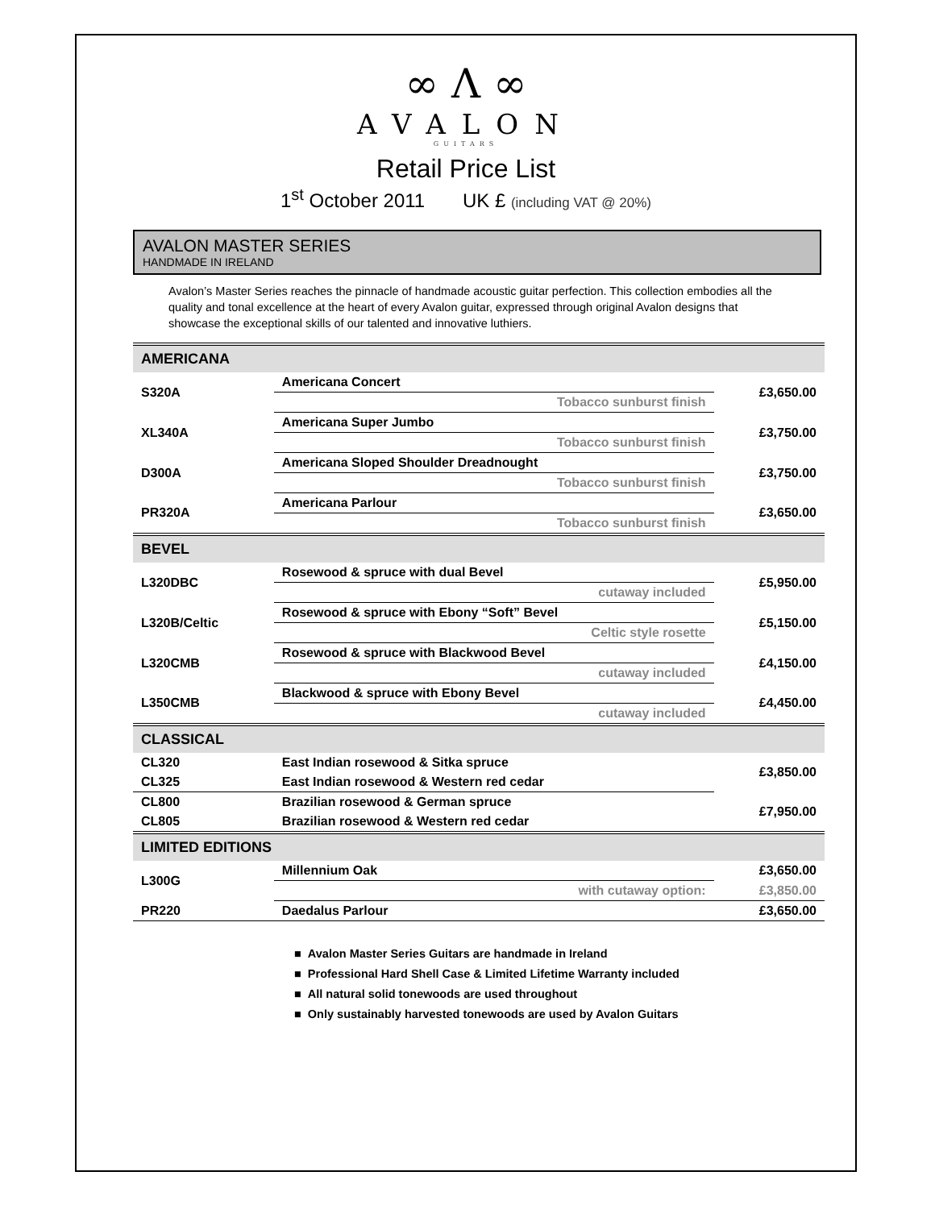∞ Λ ∞
AVALON
GUITARS
Retail Price List
1<sup>st</sup> October 2011 UK £ (including VAT @ 20%)
AVALON MASTER SERIES
HANDMADE IN IRELAND
Avalon’s Master Series reaches the pinnacle of handmade acoustic guitar perfection. This collection embodies all the quality and tonal excellence at the heart of every Avalon guitar, expressed through original Avalon designs that showcase the exceptional skills of our talented and innovative luthiers.
| AMERICANA | | |
| --- | --- | --- |
| S320A | Americana Concert | £3,650.00 |
| | Tobacco sunburst finish | |
| XL340A | Americana Super Jumbo | £3,750.00 |
| | Tobacco sunburst finish | |
| D300A | Americana Sloped Shoulder Dreadnought | £3,750.00 |
| | Tobacco sunburst finish | |
| PR320A | Americana Parlour | £3,650.00 |
| | Tobacco sunburst finish | |
| BEVEL | | |
| L320DBC | Rosewood & spruce with dual Bevel | £5,950.00 |
| | cutaway included | |
| L320B/Celtic | Rosewood & spruce with Ebony “Soft” Bevel | £5,150.00 |
| | Celtic style rosette | |
| L320CMB | Rosewood & spruce with Blackwood Bevel | £4,150.00 |
| | cutaway included | |
| L350CMB | Blackwood & spruce with Ebony Bevel | £4,450.00 |
| | cutaway included | |
| CLASSICAL | | |
| CL320 | East Indian rosewood & Sitka spruce | £3,850.00 |
| CL325 | East Indian rosewood & Western red cedar | |
| CL800 | Brazilian rosewood & German spruce | £7,950.00 |
| CL805 | Brazilian rosewood & Western red cedar | |
| LIMITED EDITIONS | | |
| L300G | Millennium Oak | £3,650.00 |
| | with cutaway option: | £3,850.00 |
| PR220 | Daedalus Parlour | £3,650.00 |
■ Avalon Master Series Guitars are handmade in Ireland
■ Professional Hard Shell Case & Limited Lifetime Warranty included
■ All natural solid tonewoods are used throughout
■ Only sustainably harvested tonewoods are used by Avalon Guitars